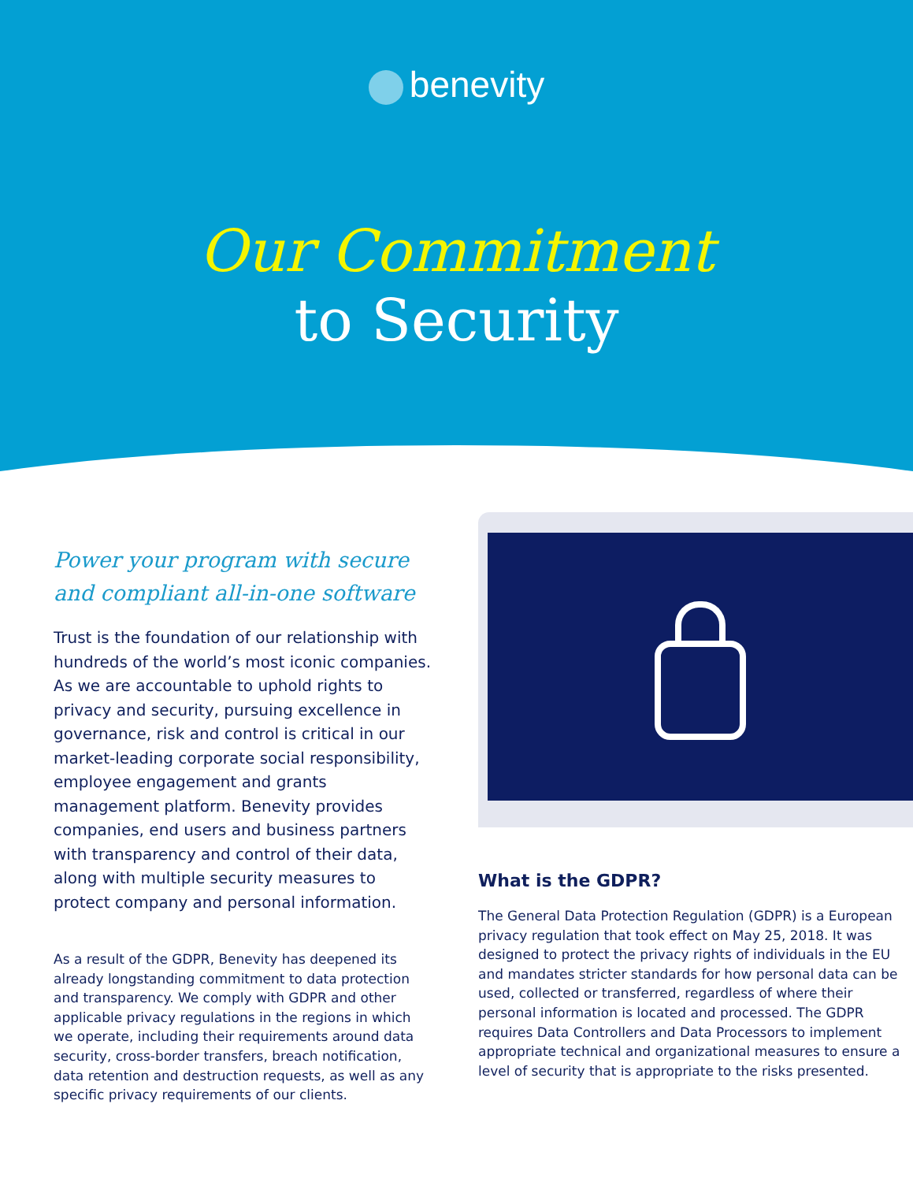benevity
Our Commitment
to Security
Power your program with secure and compliant all-in-one software
Trust is the foundation of our relationship with hundreds of the world’s most iconic companies. As we are accountable to uphold rights to privacy and security, pursuing excellence in governance, risk and control is critical in our market-leading corporate social responsibility, employee engagement and grants management platform. Benevity provides companies, end users and business partners with transparency and control of their data, along with multiple security measures to protect company and personal information.
As a result of the GDPR, Benevity has deepened its already longstanding commitment to data protection and transparency. We comply with GDPR and other applicable privacy regulations in the regions in which we operate, including their requirements around data security, cross-border transfers, breach notification, data retention and destruction requests, as well as any specific privacy requirements of our clients.
What is the GDPR?
The General Data Protection Regulation (GDPR) is a European privacy regulation that took effect on May 25, 2018. It was designed to protect the privacy rights of individuals in the EU and mandates stricter standards for how personal data can be used, collected or transferred, regardless of where their personal information is located and processed. The GDPR requires Data Controllers and Data Processors to implement appropriate technical and organizational measures to ensure a level of security that is appropriate to the risks presented.